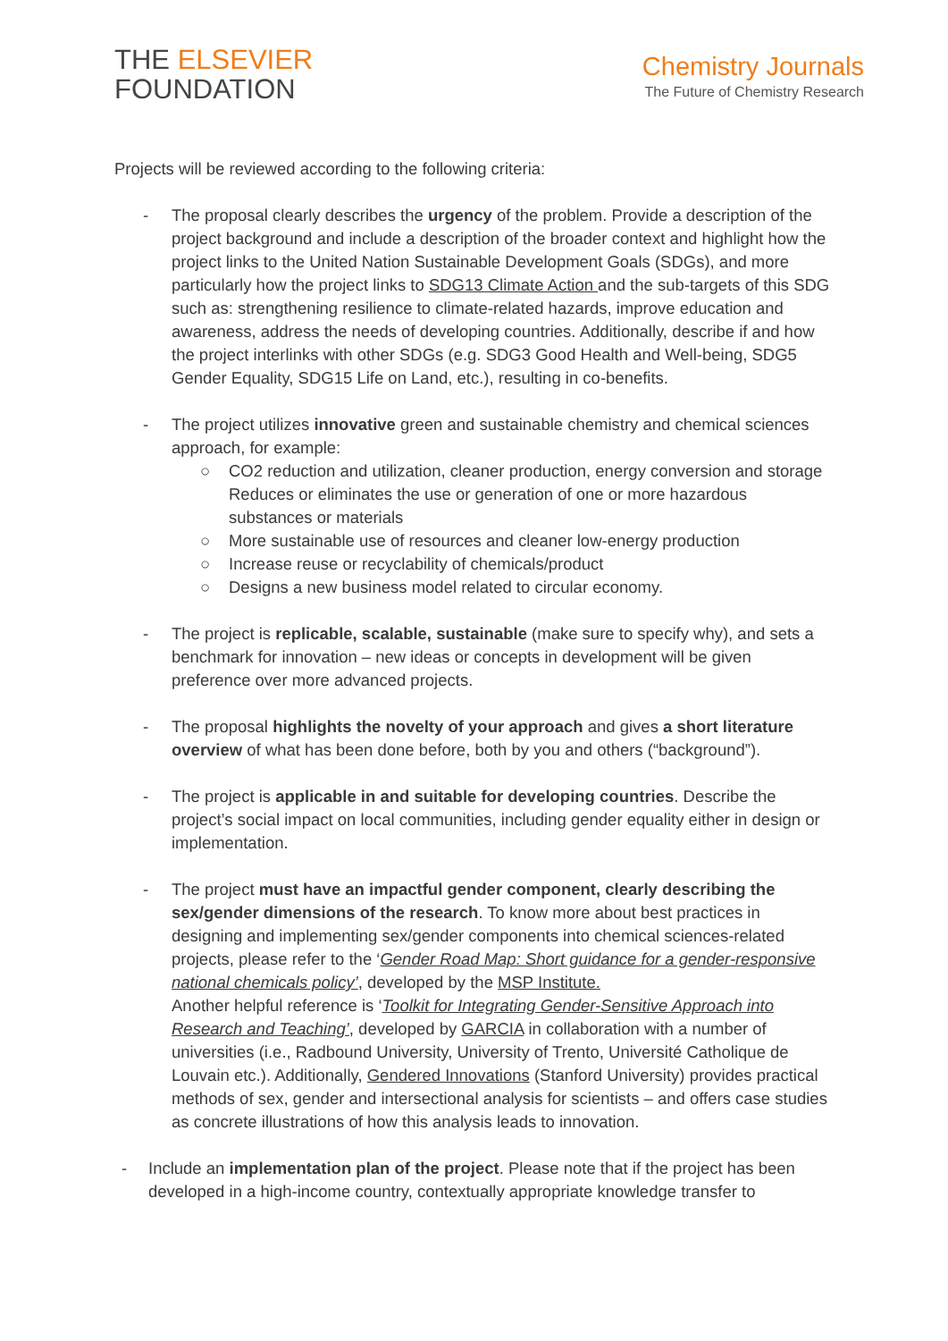THE ELSEVIER
FOUNDATION
Chemistry Journals
The Future of Chemistry Research
Projects will be reviewed according to the following criteria:
- The proposal clearly describes the urgency of the problem. Provide a description of the project background and include a description of the broader context and highlight how the project links to the United Nation Sustainable Development Goals (SDGs), and more particularly how the project links to SDG13 Climate Action and the sub-targets of this SDG such as: strengthening resilience to climate-related hazards, improve education and awareness, address the needs of developing countries. Additionally, describe if and how the project interlinks with other SDGs (e.g. SDG3 Good Health and Well-being, SDG5 Gender Equality, SDG15 Life on Land, etc.), resulting in co-benefits.
- The project utilizes innovative green and sustainable chemistry and chemical sciences approach, for example:
○ CO2 reduction and utilization, cleaner production, energy conversion and storage Reduces or eliminates the use or generation of one or more hazardous substances or materials
○ More sustainable use of resources and cleaner low-energy production
○ Increase reuse or recyclability of chemicals/product
○ Designs a new business model related to circular economy.
- The project is replicable, scalable, sustainable (make sure to specify why), and sets a benchmark for innovation – new ideas or concepts in development will be given preference over more advanced projects.
- The proposal highlights the novelty of your approach and gives a short literature overview of what has been done before, both by you and others (“background”).
- The project is applicable in and suitable for developing countries. Describe the project’s social impact on local communities, including gender equality either in design or implementation.
- The project must have an impactful gender component, clearly describing the sex/gender dimensions of the research. To know more about best practices in designing and implementing sex/gender components into chemical sciences-related projects, please refer to the ‘Gender Road Map: Short guidance for a gender-responsive national chemicals policy’, developed by the MSP Institute.
Another helpful reference is ‘Toolkit for Integrating Gender-Sensitive Approach into Research and Teaching’, developed by GARCIA in collaboration with a number of universities (i.e., Radbound University, University of Trento, Université Catholique de Louvain etc.). Additionally, Gendered Innovations (Stanford University) provides practical methods of sex, gender and intersectional analysis for scientists – and offers case studies as concrete illustrations of how this analysis leads to innovation.
- Include an implementation plan of the project. Please note that if the project has been developed in a high-income country, contextually appropriate knowledge transfer to